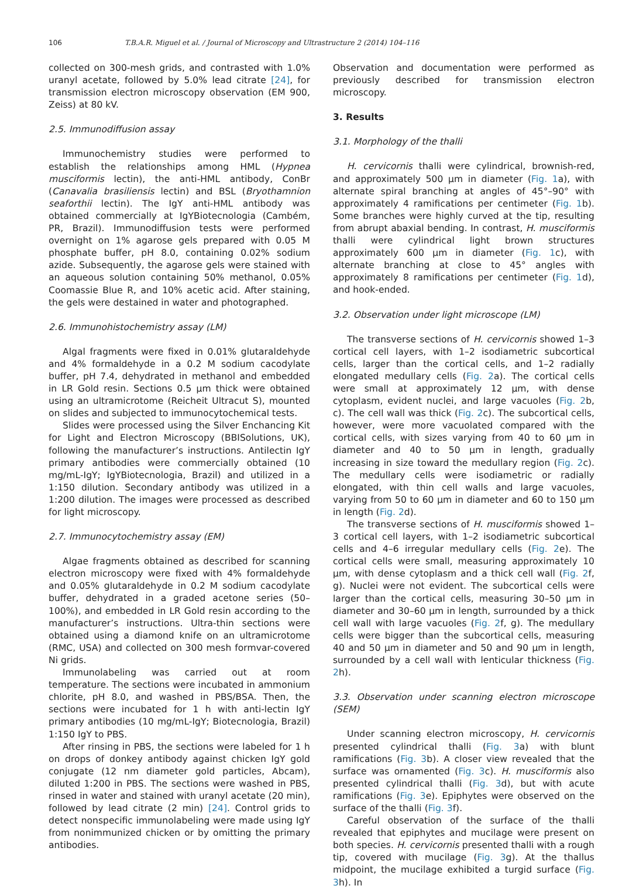106 T.B.A.R. Miguel et al. / Journal of Microscopy and Ultrastructure 2 (2014) 104–116
collected on 300-mesh grids, and contrasted with 1.0% uranyl acetate, followed by 5.0% lead citrate [24], for transmission electron microscopy observation (EM 900, Zeiss) at 80 kV.
2.5. Immunodiffusion assay
Immunochemistry studies were performed to establish the relationships among HML (Hypnea musciformis lectin), the anti-HML antibody, ConBr (Canavalia brasiliensis lectin) and BSL (Bryothamnion seaforthii lectin). The IgY anti-HML antibody was obtained commercially at IgYBiotecnologia (Cambém, PR, Brazil). Immunodiffusion tests were performed overnight on 1% agarose gels prepared with 0.05 M phosphate buffer, pH 8.0, containing 0.02% sodium azide. Subsequently, the agarose gels were stained with an aqueous solution containing 50% methanol, 0.05% Coomassie Blue R, and 10% acetic acid. After staining, the gels were destained in water and photographed.
2.6. Immunohistochemistry assay (LM)
Algal fragments were fixed in 0.01% glutaraldehyde and 4% formaldehyde in a 0.2 M sodium cacodylate buffer, pH 7.4, dehydrated in methanol and embedded in LR Gold resin. Sections 0.5 μm thick were obtained using an ultramicrotome (Reicheit Ultracut S), mounted on slides and subjected to immunocytochemical tests.
Slides were processed using the Silver Enchancing Kit for Light and Electron Microscopy (BBISolutions, UK), following the manufacturer’s instructions. Antilectin IgY primary antibodies were commercially obtained (10 mg/mL-IgY; IgYBiotecnologia, Brazil) and utilized in a 1:150 dilution. Secondary antibody was utilized in a 1:200 dilution. The images were processed as described for light microscopy.
2.7. Immunocytochemistry assay (EM)
Algae fragments obtained as described for scanning electron microscopy were fixed with 4% formaldehyde and 0.05% glutaraldehyde in 0.2 M sodium cacodylate buffer, dehydrated in a graded acetone series (50–100%), and embedded in LR Gold resin according to the manufacturer’s instructions. Ultra-thin sections were obtained using a diamond knife on an ultramicrotome (RMC, USA) and collected on 300 mesh formvar-covered Ni grids.
Immunolabeling was carried out at room temperature. The sections were incubated in ammonium chlorite, pH 8.0, and washed in PBS/BSA. Then, the sections were incubated for 1 h with anti-lectin IgY primary antibodies (10 mg/mL-IgY; Biotecnologia, Brazil) 1:150 IgY to PBS.
After rinsing in PBS, the sections were labeled for 1 h on drops of donkey antibody against chicken IgY gold conjugate (12 nm diameter gold particles, Abcam), diluted 1:200 in PBS. The sections were washed in PBS, rinsed in water and stained with uranyl acetate (20 min), followed by lead citrate (2 min) [24]. Control grids to detect nonspecific immunolabeling were made using IgY from nonimmunized chicken or by omitting the primary antibodies.
Observation and documentation were performed as previously described for transmission electron microscopy.
3. Results
3.1. Morphology of the thalli
H. cervicornis thalli were cylindrical, brownish-red, and approximately 500 μm in diameter (Fig. 1a), with alternate spiral branching at angles of 45°–90° with approximately 4 ramifications per centimeter (Fig. 1b). Some branches were highly curved at the tip, resulting from abrupt abaxial bending. In contrast, H. musciformis thalli were cylindrical light brown structures approximately 600 μm in diameter (Fig. 1c), with alternate branching at close to 45° angles with approximately 8 ramifications per centimeter (Fig. 1d), and hook-ended.
3.2. Observation under light microscope (LM)
The transverse sections of H. cervicornis showed 1–3 cortical cell layers, with 1–2 isodiametric subcortical cells, larger than the cortical cells, and 1–2 radially elongated medullary cells (Fig. 2a). The cortical cells were small at approximately 12 μm, with dense cytoplasm, evident nuclei, and large vacuoles (Fig. 2b, c). The cell wall was thick (Fig. 2c). The subcortical cells, however, were more vacuolated compared with the cortical cells, with sizes varying from 40 to 60 μm in diameter and 40 to 50 μm in length, gradually increasing in size toward the medullary region (Fig. 2c). The medullary cells were isodiametric or radially elongated, with thin cell walls and large vacuoles, varying from 50 to 60 μm in diameter and 60 to 150 μm in length (Fig. 2d).
The transverse sections of H. musciformis showed 1–3 cortical cell layers, with 1–2 isodiametric subcortical cells and 4–6 irregular medullary cells (Fig. 2e). The cortical cells were small, measuring approximately 10 μm, with dense cytoplasm and a thick cell wall (Fig. 2f, g). Nuclei were not evident. The subcortical cells were larger than the cortical cells, measuring 30–50 μm in diameter and 30–60 μm in length, surrounded by a thick cell wall with large vacuoles (Fig. 2f, g). The medullary cells were bigger than the subcortical cells, measuring 40 and 50 μm in diameter and 50 and 90 μm in length, surrounded by a cell wall with lenticular thickness (Fig. 2h).
3.3. Observation under scanning electron microscope (SEM)
Under scanning electron microscopy, H. cervicornis presented cylindrical thalli (Fig. 3a) with blunt ramifications (Fig. 3b). A closer view revealed that the surface was ornamented (Fig. 3c). H. musciformis also presented cylindrical thalli (Fig. 3d), but with acute ramifications (Fig. 3e). Epiphytes were observed on the surface of the thalli (Fig. 3f).
Careful observation of the surface of the thalli revealed that epiphytes and mucilage were present on both species. H. cervicornis presented thalli with a rough tip, covered with mucilage (Fig. 3g). At the thallus midpoint, the mucilage exhibited a turgid surface (Fig. 3h). In